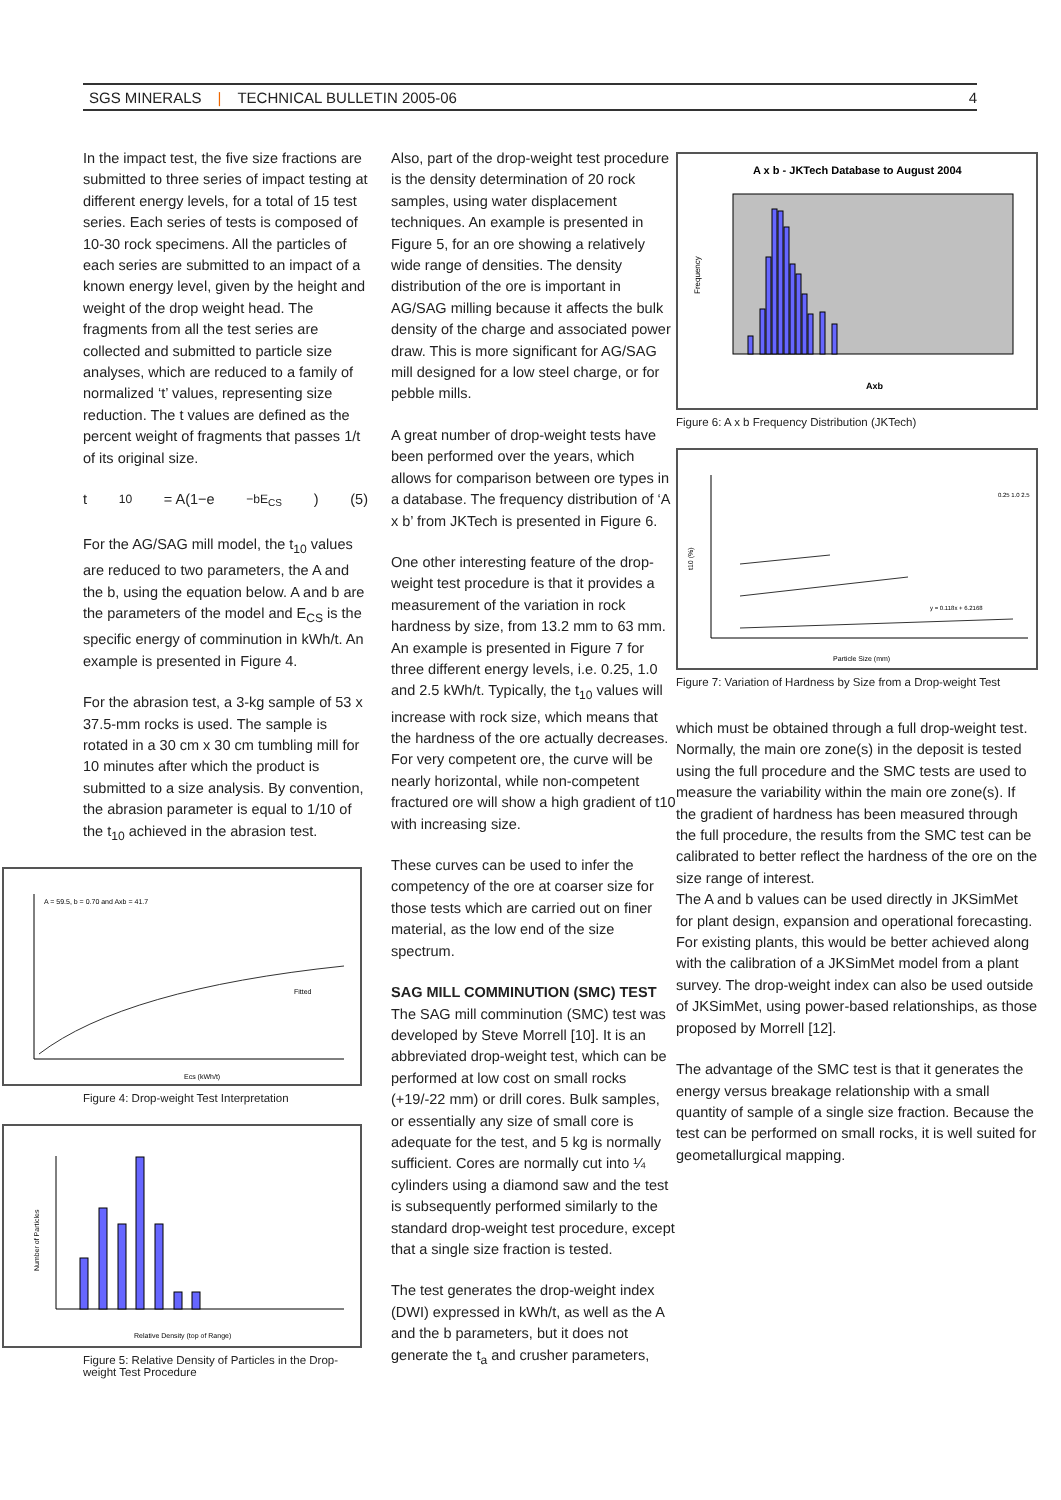SGS MINERALS | TECHNICAL BULLETIN 2005-06 4
In the impact test, the five size fractions are submitted to three series of impact testing at different energy levels, for a total of 15 test series. Each series of tests is composed of 10-30 rock specimens. All the particles of each series are submitted to an impact of a known energy level, given by the height and weight of the drop weight head. The fragments from all the test series are collected and submitted to particle size analyses, which are reduced to a family of normalized ‘t’ values, representing size reduction. The t values are defined as the percent weight of fragments that passes 1/t of its original size.
t<sub>10</sub> = A(1−e<sup>−bE<sub>CS</sub></sup>) (5)
For the AG/SAG mill model, the t<sub>10</sub> values are reduced to two parameters, the A and the b, using the equation below. A and b are the parameters of the model and E<sub>CS</sub> is the specific energy of comminution in kWh/t. An example is presented in Figure 4.
For the abrasion test, a 3-kg sample of 53 x 37.5-mm rocks is used. The sample is rotated in a 30 cm x 30 cm tumbling mill for 10 minutes after which the product is submitted to a size analysis. By convention, the abrasion parameter is equal to 1/10 of the t<sub>10</sub> achieved in the abrasion test.
A = 59.5, b = 0.70 and Axb = 41.7
Ecs (kWh/t)
Fitted
Figure 4: Drop-weight Test Interpretation
Relative Density (top of Range)
Number of Particles
Figure 5: Relative Density of Particles in the Drop-weight Test Procedure
Also, part of the drop-weight test procedure is the density determination of 20 rock samples, using water displacement techniques. An example is presented in Figure 5, for an ore showing a relatively wide range of densities. The density distribution of the ore is important in AG/SAG milling because it affects the bulk density of the charge and associated power draw. This is more significant for AG/SAG mill designed for a low steel charge, or for pebble mills.
A great number of drop-weight tests have been performed over the years, which allows for comparison between ore types in a database. The frequency distribution of ‘A x b’ from JKTech is presented in Figure 6.
One other interesting feature of the drop-weight test procedure is that it provides a measurement of the variation in rock hardness by size, from 13.2 mm to 63 mm. An example is presented in Figure 7 for three different energy levels, i.e. 0.25, 1.0 and 2.5 kWh/t. Typically, the t<sub>10</sub> values will increase with rock size, which means that the hardness of the ore actually decreases. For very competent ore, the curve will be nearly horizontal, while non-competent fractured ore will show a high gradient of t10 with increasing size.
These curves can be used to infer the competency of the ore at coarser size for those tests which are carried out on finer material, as the low end of the size spectrum.
SAG MILL COMMINUTION (SMC) TEST
The SAG mill comminution (SMC) test was developed by Steve Morrell [10]. It is an abbreviated drop-weight test, which can be performed at low cost on small rocks (+19/-22 mm) or drill cores. Bulk samples, or essentially any size of small core is adequate for the test, and 5 kg is normally sufficient. Cores are normally cut into ¼ cylinders using a diamond saw and the test is subsequently performed similarly to the standard drop-weight test procedure, except that a single size fraction is tested.
The test generates the drop-weight index (DWI) expressed in kWh/t, as well as the A and the b parameters, but it does not generate the t<sub>a</sub> and crusher parameters,
A x b - JKTech Database to August 2004
Axb
Frequency
Figure 6: A x b Frequency Distribution (JKTech)
y = 0.118x + 6.2168
Particle Size (mm)
t10 (%)
0.25 1.0 2.5
Figure 7: Variation of Hardness by Size from a Drop-weight Test
which must be obtained through a full drop-weight test. Normally, the main ore zone(s) in the deposit is tested using the full procedure and the SMC tests are used to measure the variability within the main ore zone(s). If the gradient of hardness has been measured through the full procedure, the results from the SMC test can be calibrated to better reflect the hardness of the ore on the size range of interest.
The A and b values can be used directly in JKSimMet for plant design, expansion and operational forecasting. For existing plants, this would be better achieved along with the calibration of a JKSimMet model from a plant survey. The drop-weight index can also be used outside of JKSimMet, using power-based relationships, as those proposed by Morrell [12].
The advantage of the SMC test is that it generates the energy versus breakage relationship with a small quantity of sample of a single size fraction. Because the test can be performed on small rocks, it is well suited for geometallurgical mapping.